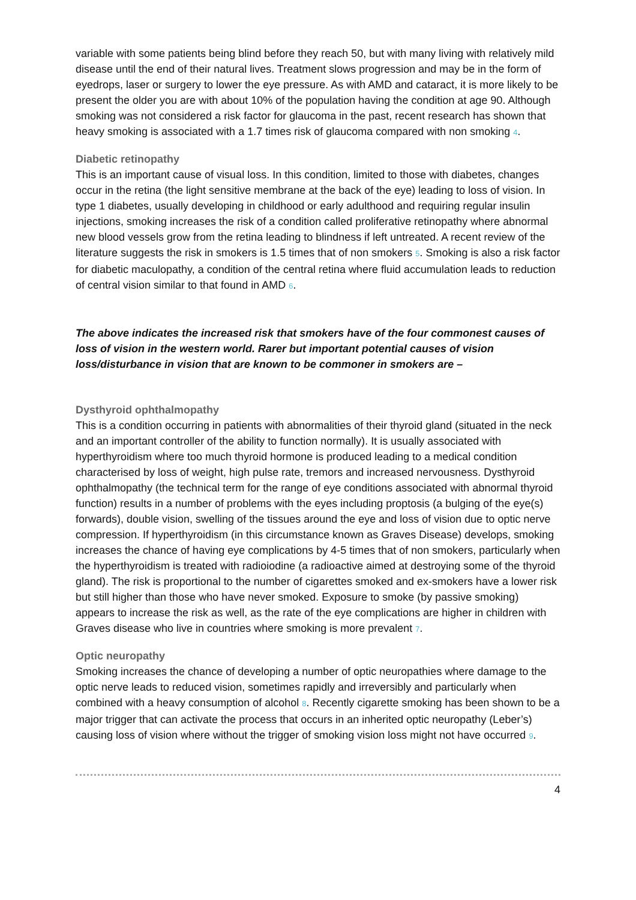variable with some patients being blind before they reach 50, but with many living with relatively mild disease until the end of their natural lives. Treatment slows progression and may be in the form of eyedrops, laser or surgery to lower the eye pressure. As with AMD and cataract, it is more likely to be present the older you are with about 10% of the population having the condition at age 90. Although smoking was not considered a risk factor for glaucoma in the past, recent research has shown that heavy smoking is associated with a 1.7 times risk of glaucoma compared with non smoking 4.
Diabetic retinopathy
This is an important cause of visual loss. In this condition, limited to those with diabetes, changes occur in the retina (the light sensitive membrane at the back of the eye) leading to loss of vision. In type 1 diabetes, usually developing in childhood or early adulthood and requiring regular insulin injections, smoking increases the risk of a condition called proliferative retinopathy where abnormal new blood vessels grow from the retina leading to blindness if left untreated. A recent review of the literature suggests the risk in smokers is 1.5 times that of non smokers 5. Smoking is also a risk factor for diabetic maculopathy, a condition of the central retina where fluid accumulation leads to reduction of central vision similar to that found in AMD 6.
The above indicates the increased risk that smokers have of the four commonest causes of loss of vision in the western world. Rarer but important potential causes of vision loss/disturbance in vision that are known to be commoner in smokers are –
Dysthyroid ophthalmopathy
This is a condition occurring in patients with abnormalities of their thyroid gland (situated in the neck and an important controller of the ability to function normally). It is usually associated with hyperthyroidism where too much thyroid hormone is produced leading to a medical condition characterised by loss of weight, high pulse rate, tremors and increased nervousness. Dysthyroid ophthalmopathy (the technical term for the range of eye conditions associated with abnormal thyroid function) results in a number of problems with the eyes including proptosis (a bulging of the eye(s) forwards), double vision, swelling of the tissues around the eye and loss of vision due to optic nerve compression. If hyperthyroidism (in this circumstance known as Graves Disease) develops, smoking increases the chance of having eye complications by 4-5 times that of non smokers, particularly when the hyperthyroidism is treated with radioiodine (a radioactive aimed at destroying some of the thyroid gland). The risk is proportional to the number of cigarettes smoked and ex-smokers have a lower risk but still higher than those who have never smoked. Exposure to smoke (by passive smoking) appears to increase the risk as well, as the rate of the eye complications are higher in children with Graves disease who live in countries where smoking is more prevalent 7.
Optic neuropathy
Smoking increases the chance of developing a number of optic neuropathies where damage to the optic nerve leads to reduced vision, sometimes rapidly and irreversibly and particularly when combined with a heavy consumption of alcohol 8. Recently cigarette smoking has been shown to be a major trigger that can activate the process that occurs in an inherited optic neuropathy (Leber’s) causing loss of vision where without the trigger of smoking vision loss might not have occurred 9.
4